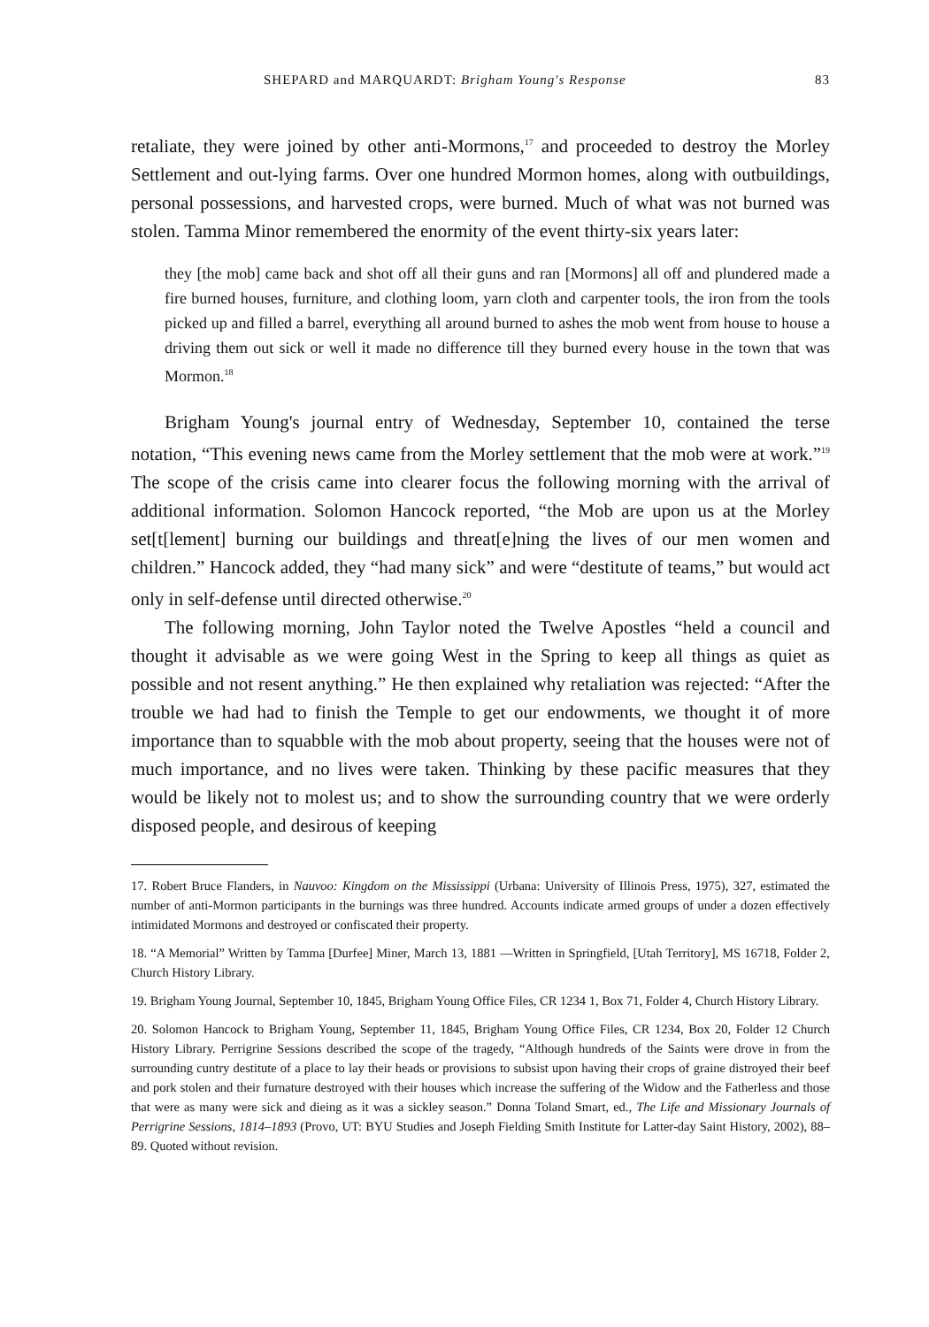SHEPARD and MARQUARDT: Brigham Young's Response 83
retaliate, they were joined by other anti-Mormons,<sup>17</sup> and proceeded to destroy the Morley Settlement and out-lying farms. Over one hundred Mormon homes, along with outbuildings, personal possessions, and harvested crops, were burned. Much of what was not burned was stolen. Tamma Minor remembered the enormity of the event thirty-six years later:
they [the mob] came back and shot off all their guns and ran [Mormons] all off and plundered made a fire burned houses, furniture, and clothing loom, yarn cloth and carpenter tools, the iron from the tools picked up and filled a barrel, everything all around burned to ashes the mob went from house to house a driving them out sick or well it made no difference till they burned every house in the town that was Mormon.<sup>18</sup>
Brigham Young's journal entry of Wednesday, September 10, contained the terse notation, “This evening news came from the Morley settlement that the mob were at work.”<sup>19</sup> The scope of the crisis came into clearer focus the following morning with the arrival of additional information. Solomon Hancock reported, “the Mob are upon us at the Morley set[t[lement] burning our buildings and threat[e]ning the lives of our men women and children.” Hancock added, they “had many sick” and were “destitute of teams,” but would act only in self-defense until directed otherwise.<sup>20</sup>
The following morning, John Taylor noted the Twelve Apostles “held a council and thought it advisable as we were going West in the Spring to keep all things as quiet as possible and not resent anything.” He then explained why retaliation was rejected: “After the trouble we had had to finish the Temple to get our endowments, we thought it of more importance than to squabble with the mob about property, seeing that the houses were not of much importance, and no lives were taken. Thinking by these pacific measures that they would be likely not to molest us; and to show the surrounding country that we were orderly disposed people, and desirous of keeping
17. Robert Bruce Flanders, in Nauvoo: Kingdom on the Mississippi (Urbana: University of Illinois Press, 1975), 327, estimated the number of anti-Mormon participants in the burnings was three hundred. Accounts indicate armed groups of under a dozen effectively intimidated Mormons and destroyed or confiscated their property.
18. “A Memorial” Written by Tamma [Durfee] Miner, March 13, 1881 —Written in Springfield, [Utah Territory], MS 16718, Folder 2, Church History Library.
19. Brigham Young Journal, September 10, 1845, Brigham Young Office Files, CR 1234 1, Box 71, Folder 4, Church History Library.
20. Solomon Hancock to Brigham Young, September 11, 1845, Brigham Young Office Files, CR 1234, Box 20, Folder 12 Church History Library. Perrigrine Sessions described the scope of the tragedy, “Although hundreds of the Saints were drove in from the surrounding cuntry destitute of a place to lay their heads or provisions to subsist upon having their crops of graine distroyed their beef and pork stolen and their furnature destroyed with their houses which increase the suffering of the Widow and the Fatherless and those that were as many were sick and dieing as it was a sickley season.” Donna Toland Smart, ed., The Life and Missionary Journals of Perrigrine Sessions, 1814–1893 (Provo, UT: BYU Studies and Joseph Fielding Smith Institute for Latter-day Saint History, 2002), 88–89. Quoted without revision.